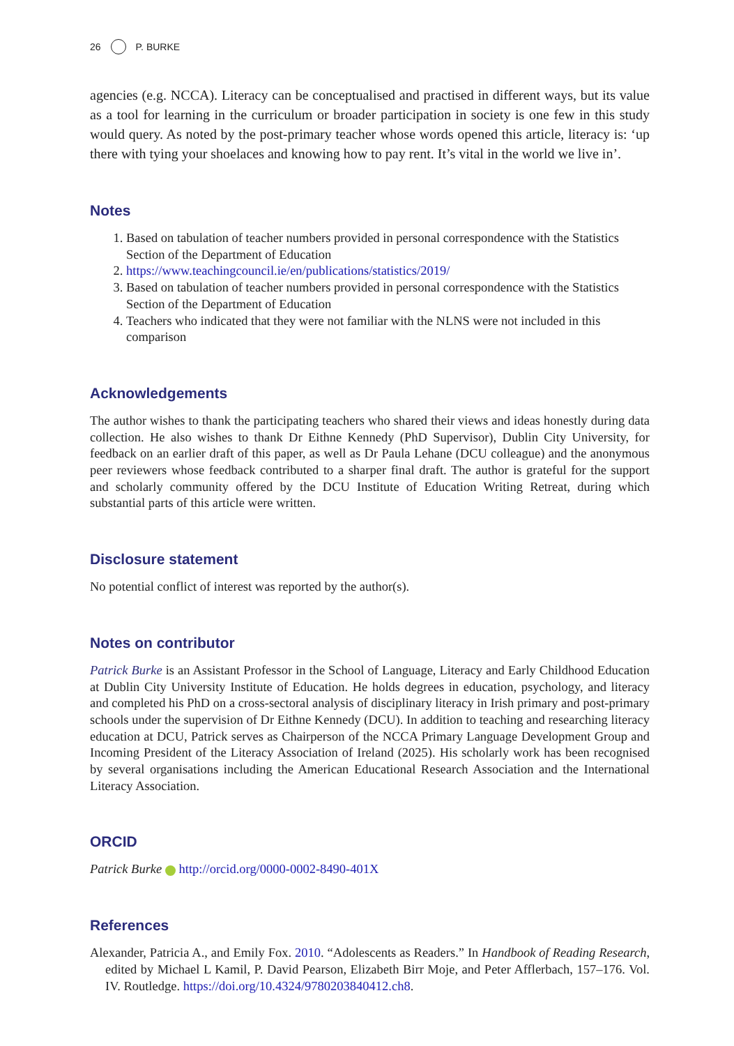26 P. BURKE
agencies (e.g. NCCA). Literacy can be conceptualised and practised in different ways, but its value as a tool for learning in the curriculum or broader participation in society is one few in this study would query. As noted by the post-primary teacher whose words opened this article, literacy is: ‘up there with tying your shoelaces and knowing how to pay rent. It’s vital in the world we live in’.
Notes
1. Based on tabulation of teacher numbers provided in personal correspondence with the Statistics Section of the Department of Education
2. https://www.teachingcouncil.ie/en/publications/statistics/2019/
3. Based on tabulation of teacher numbers provided in personal correspondence with the Statistics Section of the Department of Education
4. Teachers who indicated that they were not familiar with the NLNS were not included in this comparison
Acknowledgements
The author wishes to thank the participating teachers who shared their views and ideas honestly during data collection. He also wishes to thank Dr Eithne Kennedy (PhD Supervisor), Dublin City University, for feedback on an earlier draft of this paper, as well as Dr Paula Lehane (DCU colleague) and the anonymous peer reviewers whose feedback contributed to a sharper final draft. The author is grateful for the support and scholarly community offered by the DCU Institute of Education Writing Retreat, during which substantial parts of this article were written.
Disclosure statement
No potential conflict of interest was reported by the author(s).
Notes on contributor
Patrick Burke is an Assistant Professor in the School of Language, Literacy and Early Childhood Education at Dublin City University Institute of Education. He holds degrees in education, psychology, and literacy and completed his PhD on a cross-sectoral analysis of disciplinary literacy in Irish primary and post-primary schools under the supervision of Dr Eithne Kennedy (DCU). In addition to teaching and researching literacy education at DCU, Patrick serves as Chairperson of the NCCA Primary Language Development Group and Incoming President of the Literacy Association of Ireland (2025). His scholarly work has been recognised by several organisations including the American Educational Research Association and the International Literacy Association.
ORCID
Patrick Burke http://orcid.org/0000-0002-8490-401X
References
Alexander, Patricia A., and Emily Fox. 2010. “Adolescents as Readers.” In Handbook of Reading Research, edited by Michael L Kamil, P. David Pearson, Elizabeth Birr Moje, and Peter Afflerbach, 157–176. Vol. IV. Routledge. https://doi.org/10.4324/9780203840412.ch8.